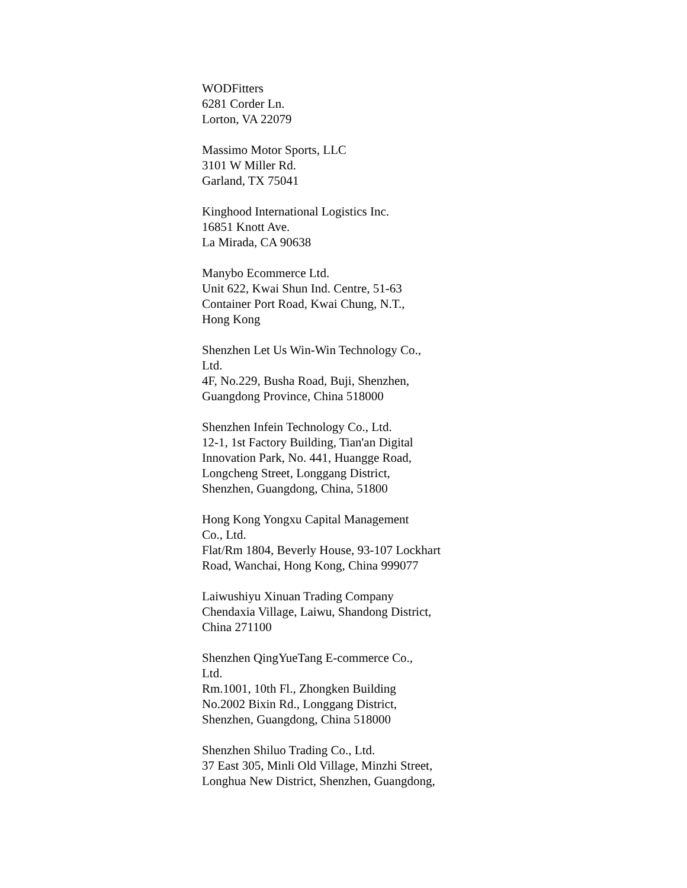WODFitters
6281 Corder Ln.
Lorton, VA 22079
Massimo Motor Sports, LLC
3101 W Miller Rd.
Garland, TX 75041
Kinghood International Logistics Inc.
16851 Knott Ave.
La Mirada, CA 90638
Manybo Ecommerce Ltd.
Unit 622, Kwai Shun Ind. Centre, 51-63
Container Port Road, Kwai Chung, N.T.,
Hong Kong
Shenzhen Let Us Win-Win Technology Co.,
Ltd.
4F, No.229, Busha Road, Buji, Shenzhen,
Guangdong Province, China 518000
Shenzhen Infein Technology Co., Ltd.
12-1, 1st Factory Building, Tian'an Digital
Innovation Park, No. 441, Huangge Road,
Longcheng Street, Longgang District,
Shenzhen, Guangdong, China, 51800
Hong Kong Yongxu Capital Management
Co., Ltd.
Flat/Rm 1804, Beverly House, 93-107 Lockhart
Road, Wanchai, Hong Kong, China 999077
Laiwushiyu Xinuan Trading Company
Chendaxia Village, Laiwu, Shandong District,
China 271100
Shenzhen QingYueTang E-commerce Co.,
Ltd.
Rm.1001, 10th Fl., Zhongken Building
No.2002 Bixin Rd., Longgang District,
Shenzhen, Guangdong, China 518000
Shenzhen Shiluo Trading Co., Ltd.
37 East 305, Minli Old Village, Minzhi Street,
Longhua New District, Shenzhen, Guangdong,